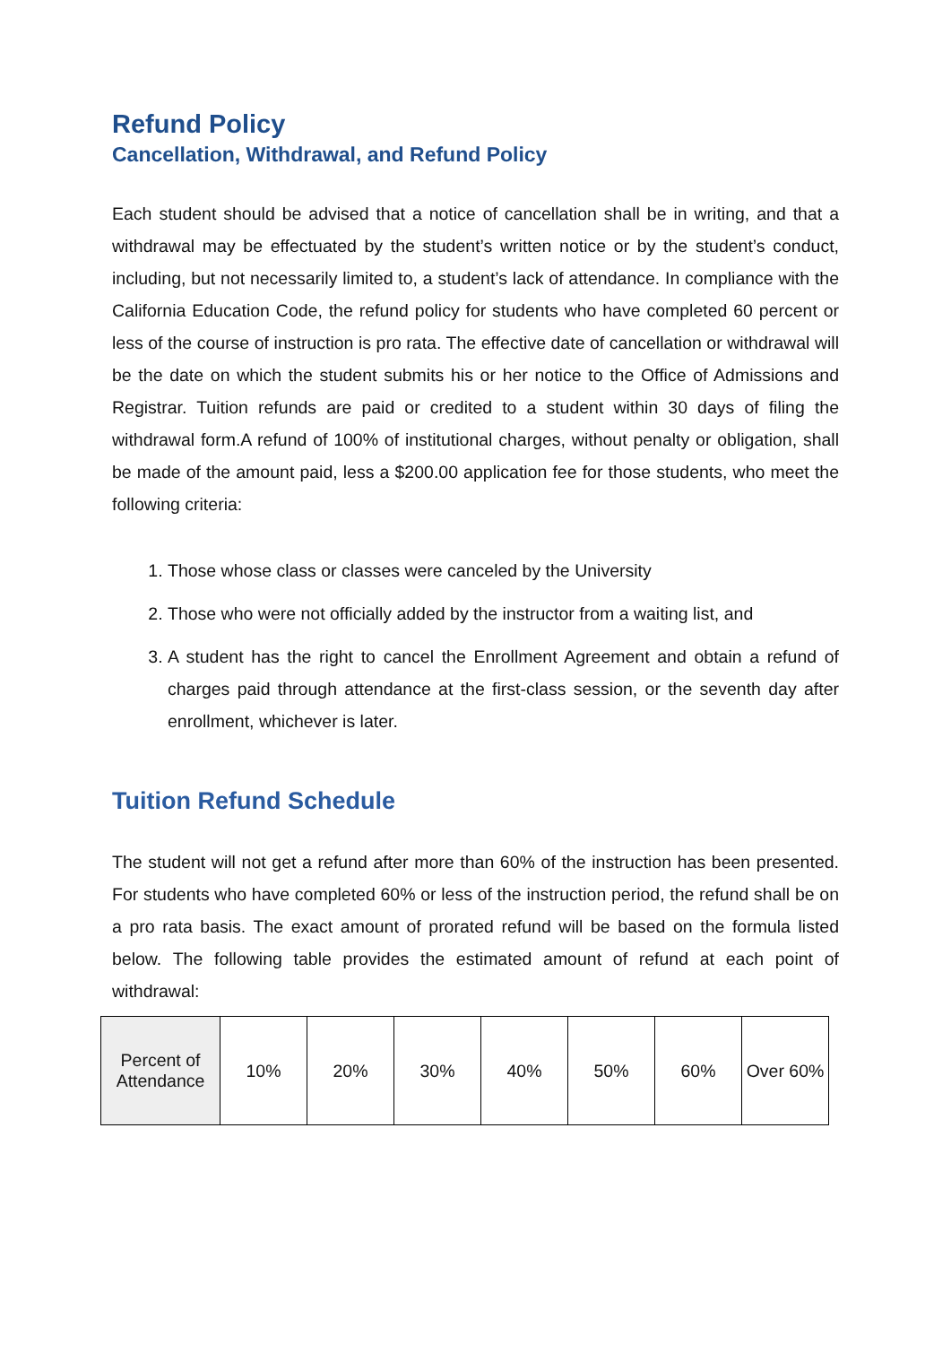Refund Policy
Cancellation, Withdrawal, and Refund Policy
Each student should be advised that a notice of cancellation shall be in writing, and that a withdrawal may be effectuated by the student’s written notice or by the student’s conduct, including, but not necessarily limited to, a student’s lack of attendance. In compliance with the California Education Code, the refund policy for students who have completed 60 percent or less of the course of instruction is pro rata. The effective date of cancellation or withdrawal will be the date on which the student submits his or her notice to the Office of Admissions and Registrar. Tuition refunds are paid or credited to a student within 30 days of filing the withdrawal form.A refund of 100% of institutional charges, without penalty or obligation, shall be made of the amount paid, less a $200.00 application fee for those students, who meet the following criteria:
1. Those whose class or classes were canceled by the University
2. Those who were not officially added by the instructor from a waiting list, and
3. A student has the right to cancel the Enrollment Agreement and obtain a refund of charges paid through attendance at the first-class session, or the seventh day after enrollment, whichever is later.
Tuition Refund Schedule
The student will not get a refund after more than 60% of the instruction has been presented. For students who have completed 60% or less of the instruction period, the refund shall be on a pro rata basis. The exact amount of prorated refund will be based on the formula listed below. The following table provides the estimated amount of refund at each point of withdrawal:
| Percent of Attendance | 10% | 20% | 30% | 40% | 50% | 60% | Over 60% |